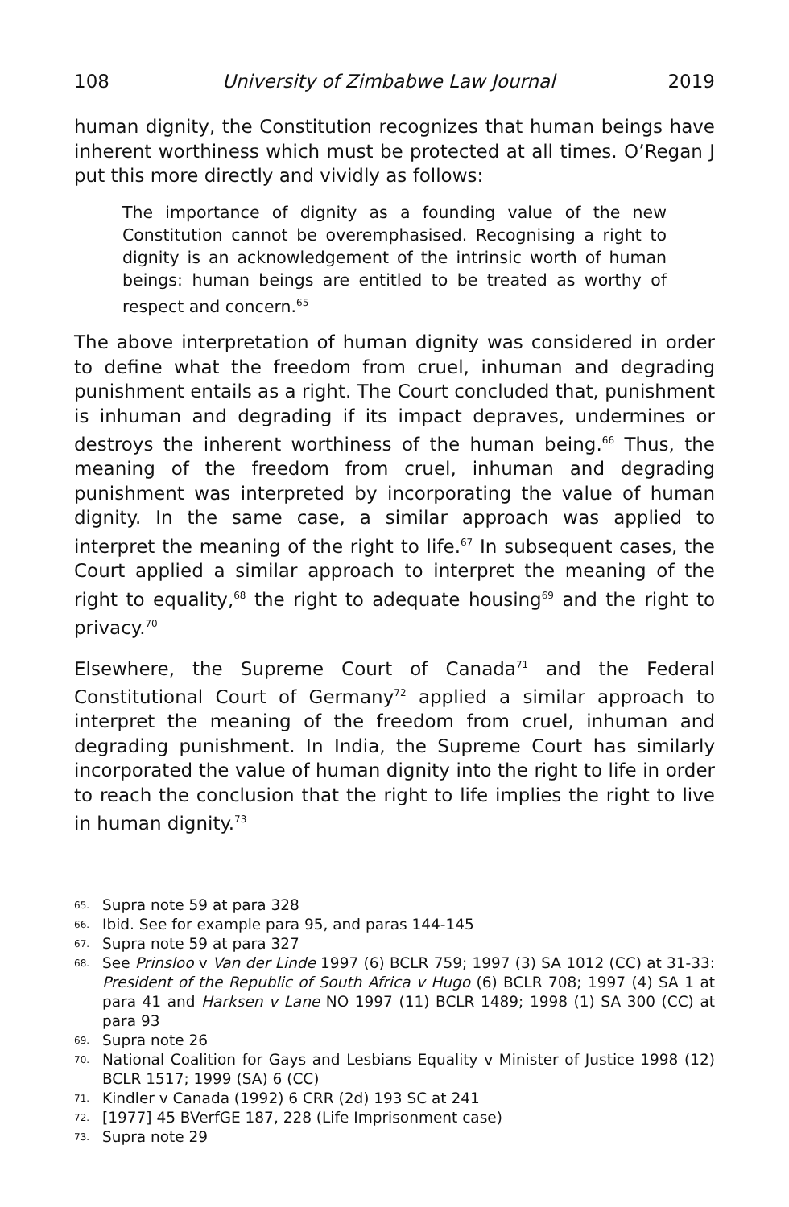108 University of Zimbabwe Law Journal 2019
human dignity, the Constitution recognizes that human beings have inherent worthiness which must be protected at all times. O’Regan J put this more directly and vividly as follows:
The importance of dignity as a founding value of the new Constitution cannot be overemphasised. Recognising a right to dignity is an acknowledgement of the intrinsic worth of human beings: human beings are entitled to be treated as worthy of respect and concern.<sup>65</sup>
The above interpretation of human dignity was considered in order to define what the freedom from cruel, inhuman and degrading punishment entails as a right. The Court concluded that, punishment is inhuman and degrading if its impact depraves, undermines or destroys the inherent worthiness of the human being.<sup>66</sup> Thus, the meaning of the freedom from cruel, inhuman and degrading punishment was interpreted by incorporating the value of human dignity. In the same case, a similar approach was applied to interpret the meaning of the right to life.<sup>67</sup> In subsequent cases, the Court applied a similar approach to interpret the meaning of the right to equality,<sup>68</sup> the right to adequate housing<sup>69</sup> and the right to privacy.<sup>70</sup>
Elsewhere, the Supreme Court of Canada<sup>71</sup> and the Federal Constitutional Court of Germany<sup>72</sup> applied a similar approach to interpret the meaning of the freedom from cruel, inhuman and degrading punishment. In India, the Supreme Court has similarly incorporated the value of human dignity into the right to life in order to reach the conclusion that the right to life implies the right to live in human dignity.<sup>73</sup>
65. Supra note 59 at para 328
66. Ibid. See for example para 95, and paras 144-145
67. Supra note 59 at para 327
68. See Prinsloo v Van der Linde 1997 (6) BCLR 759; 1997 (3) SA 1012 (CC) at 31-33: President of the Republic of South Africa v Hugo (6) BCLR 708; 1997 (4) SA 1 at para 41 and Harksen v Lane NO 1997 (11) BCLR 1489; 1998 (1) SA 300 (CC) at para 93
69. Supra note 26
70. National Coalition for Gays and Lesbians Equality v Minister of Justice 1998 (12) BCLR 1517; 1999 (SA) 6 (CC)
71. Kindler v Canada (1992) 6 CRR (2d) 193 SC at 241
72. [1977] 45 BVerfGE 187, 228 (Life Imprisonment case)
73. Supra note 29